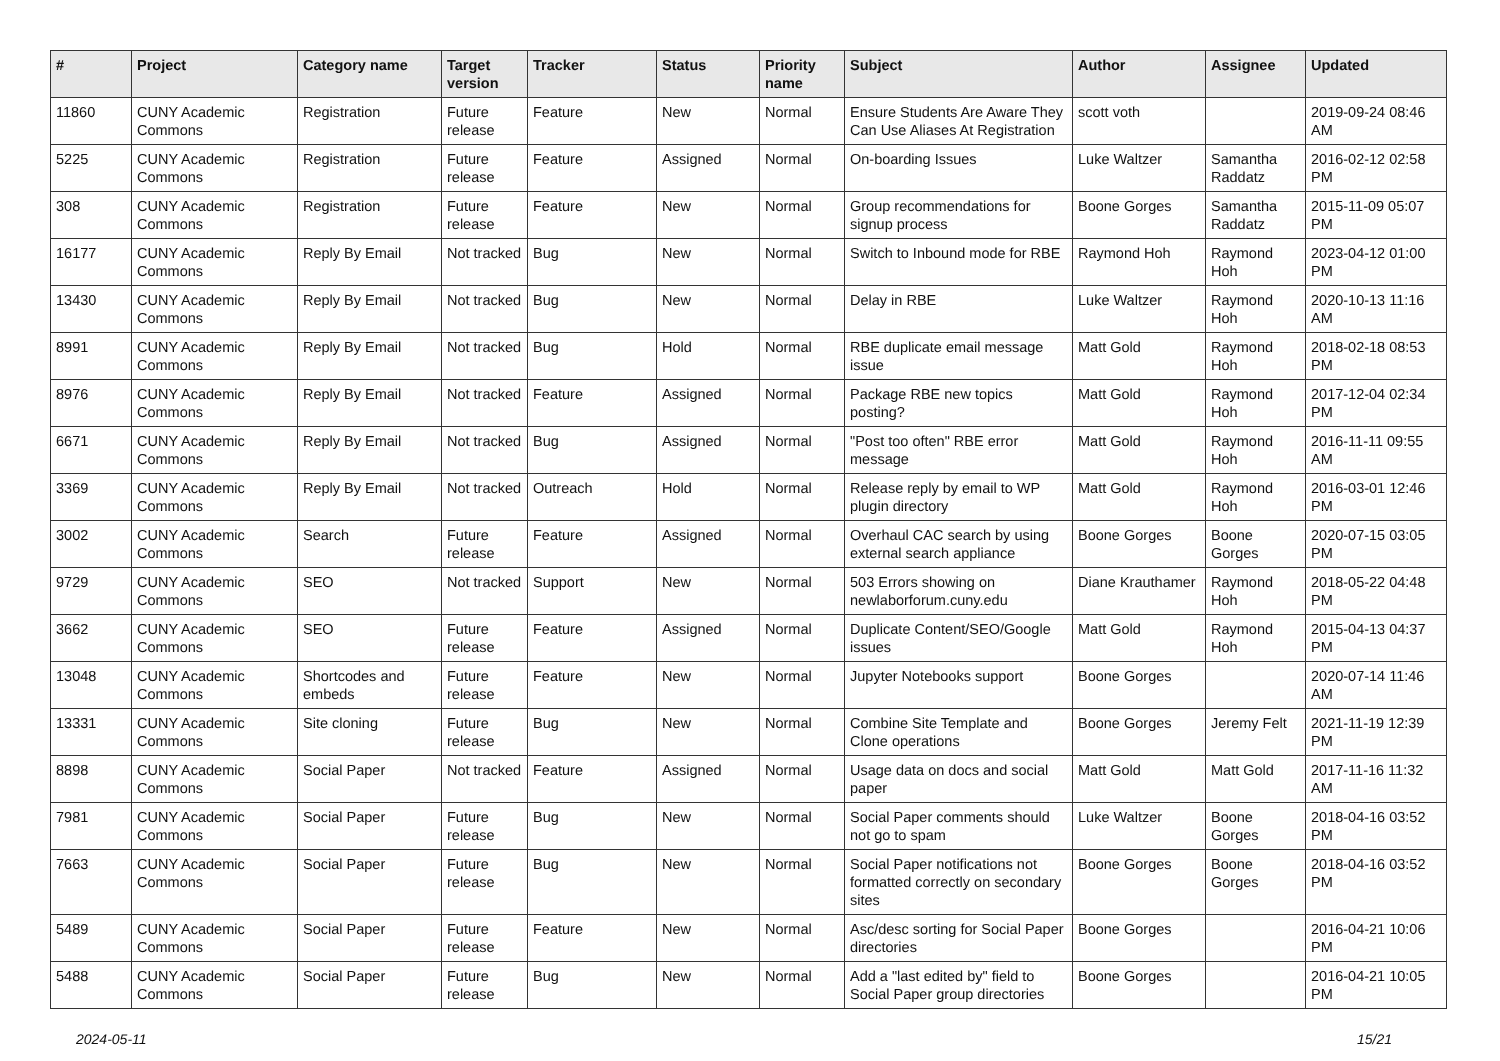| # | Project | Category name | Target version | Tracker | Status | Priority name | Subject | Author | Assignee | Updated |
| --- | --- | --- | --- | --- | --- | --- | --- | --- | --- | --- |
| 11860 | CUNY Academic Commons | Registration | Future release | Feature | New | Normal | Ensure Students Are Aware They Can Use Aliases At Registration | scott voth | | 2019-09-24 08:46 AM |
| 5225 | CUNY Academic Commons | Registration | Future release | Feature | Assigned | Normal | On-boarding Issues | Luke Waltzer | Samantha Raddatz | 2016-02-12 02:58 PM |
| 308 | CUNY Academic Commons | Registration | Future release | Feature | New | Normal | Group recommendations for signup process | Boone Gorges | Samantha Raddatz | 2015-11-09 05:07 PM |
| 16177 | CUNY Academic Commons | Reply By Email | Not tracked | Bug | New | Normal | Switch to Inbound mode for RBE | Raymond Hoh | Raymond Hoh | 2023-04-12 01:00 PM |
| 13430 | CUNY Academic Commons | Reply By Email | Not tracked | Bug | New | Normal | Delay in RBE | Luke Waltzer | Raymond Hoh | 2020-10-13 11:16 AM |
| 8991 | CUNY Academic Commons | Reply By Email | Not tracked | Bug | Hold | Normal | RBE duplicate email message issue | Matt Gold | Raymond Hoh | 2018-02-18 08:53 PM |
| 8976 | CUNY Academic Commons | Reply By Email | Not tracked | Feature | Assigned | Normal | Package RBE new topics posting? | Matt Gold | Raymond Hoh | 2017-12-04 02:34 PM |
| 6671 | CUNY Academic Commons | Reply By Email | Not tracked | Bug | Assigned | Normal | "Post too often" RBE error message | Matt Gold | Raymond Hoh | 2016-11-11 09:55 AM |
| 3369 | CUNY Academic Commons | Reply By Email | Not tracked | Outreach | Hold | Normal | Release reply by email to WP plugin directory | Matt Gold | Raymond Hoh | 2016-03-01 12:46 PM |
| 3002 | CUNY Academic Commons | Search | Future release | Feature | Assigned | Normal | Overhaul CAC search by using external search appliance | Boone Gorges | Boone Gorges | 2020-07-15 03:05 PM |
| 9729 | CUNY Academic Commons | SEO | Not tracked | Support | New | Normal | 503 Errors showing on newlaborforum.cuny.edu | Diane Krauthamer | Raymond Hoh | 2018-05-22 04:48 PM |
| 3662 | CUNY Academic Commons | SEO | Future release | Feature | Assigned | Normal | Duplicate Content/SEO/Google issues | Matt Gold | Raymond Hoh | 2015-04-13 04:37 PM |
| 13048 | CUNY Academic Commons | Shortcodes and embeds | Future release | Feature | New | Normal | Jupyter Notebooks support | Boone Gorges | | 2020-07-14 11:46 AM |
| 13331 | CUNY Academic Commons | Site cloning | Future release | Bug | New | Normal | Combine Site Template and Clone operations | Boone Gorges | Jeremy Felt | 2021-11-19 12:39 PM |
| 8898 | CUNY Academic Commons | Social Paper | Not tracked | Feature | Assigned | Normal | Usage data on docs and social paper | Matt Gold | Matt Gold | 2017-11-16 11:32 AM |
| 7981 | CUNY Academic Commons | Social Paper | Future release | Bug | New | Normal | Social Paper comments should not go to spam | Luke Waltzer | Boone Gorges | 2018-04-16 03:52 PM |
| 7663 | CUNY Academic Commons | Social Paper | Future release | Bug | New | Normal | Social Paper notifications not formatted correctly on secondary sites | Boone Gorges | Boone Gorges | 2018-04-16 03:52 PM |
| 5489 | CUNY Academic Commons | Social Paper | Future release | Feature | New | Normal | Asc/desc sorting for Social Paper directories | Boone Gorges | | 2016-04-21 10:06 PM |
| 5488 | CUNY Academic Commons | Social Paper | Future release | Bug | New | Normal | Add a "last edited by" field to Social Paper group directories | Boone Gorges | | 2016-04-21 10:05 PM |
2024-05-11 15/21